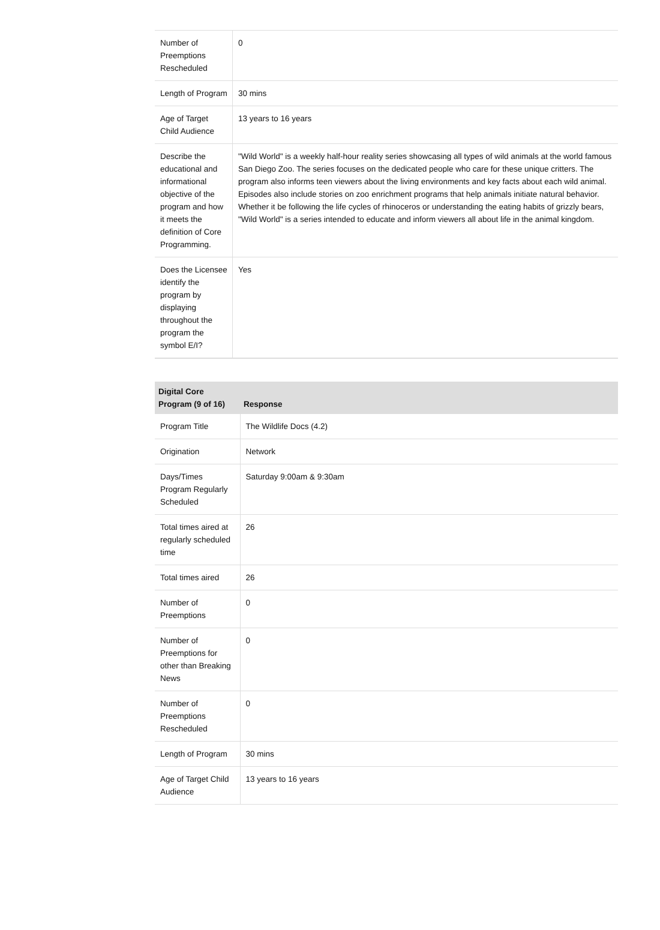| Number of Preemptions Rescheduled | 0 |
| Length of Program | 30 mins |
| Age of Target Child Audience | 13 years to 16 years |
| Describe the educational and informational objective of the program and how it meets the definition of Core Programming. | "Wild World" is a weekly half-hour reality series showcasing all types of wild animals at the world famous San Diego Zoo. The series focuses on the dedicated people who care for these unique critters. The program also informs teen viewers about the living environments and key facts about each wild animal. Episodes also include stories on zoo enrichment programs that help animals initiate natural behavior. Whether it be following the life cycles of rhinoceros or understanding the eating habits of grizzly bears, "Wild World" is a series intended to educate and inform viewers all about life in the animal kingdom. |
| Does the Licensee identify the program by displaying throughout the program the symbol E/I? | Yes |
| Digital Core Program (9 of 16) | Response |
| --- | --- |
| Program Title | The Wildlife Docs (4.2) |
| Origination | Network |
| Days/Times Program Regularly Scheduled | Saturday 9:00am & 9:30am |
| Total times aired at regularly scheduled time | 26 |
| Total times aired | 26 |
| Number of Preemptions | 0 |
| Number of Preemptions for other than Breaking News | 0 |
| Number of Preemptions Rescheduled | 0 |
| Length of Program | 30 mins |
| Age of Target Child Audience | 13 years to 16 years |